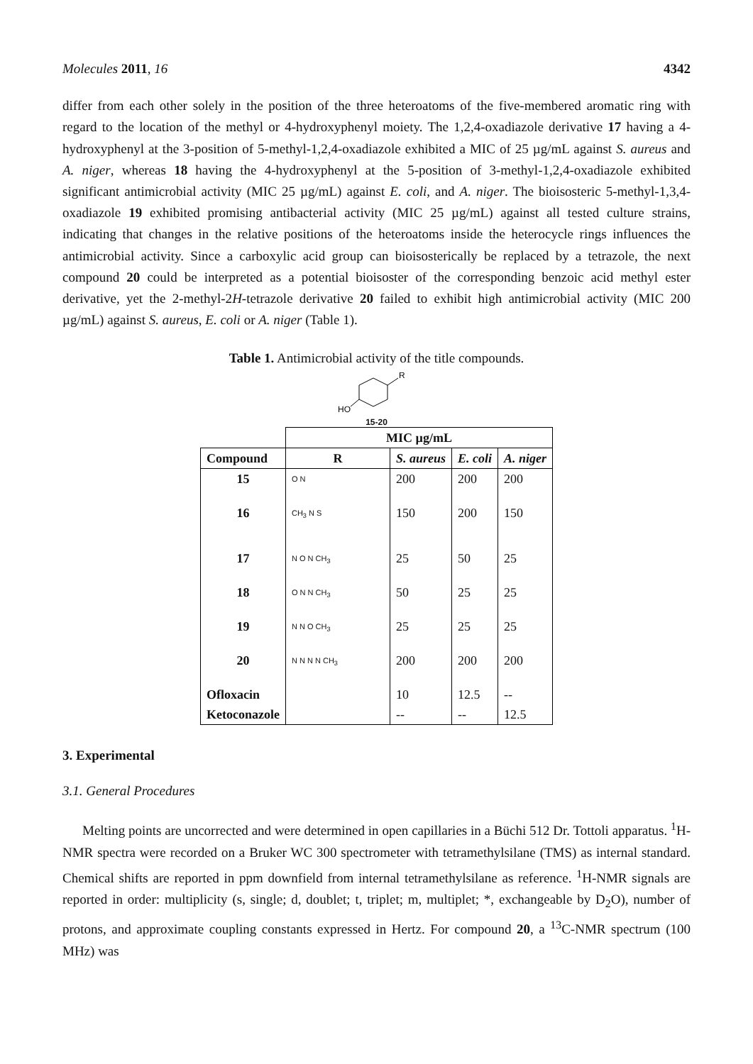Molecules 2011, 16 4342
differ from each other solely in the position of the three heteroatoms of the five-membered aromatic ring with regard to the location of the methyl or 4-hydroxyphenyl moiety. The 1,2,4-oxadiazole derivative 17 having a 4-hydroxyphenyl at the 3-position of 5-methyl-1,2,4-oxadiazole exhibited a MIC of 25 µg/mL against S. aureus and A. niger, whereas 18 having the 4-hydroxyphenyl at the 5-position of 3-methyl-1,2,4-oxadiazole exhibited significant antimicrobial activity (MIC 25 µg/mL) against E. coli, and A. niger. The bioisosteric 5-methyl-1,3,4-oxadiazole 19 exhibited promising antibacterial activity (MIC 25 µg/mL) against all tested culture strains, indicating that changes in the relative positions of the heteroatoms inside the heterocycle rings influences the antimicrobial activity. Since a carboxylic acid group can bioisosterically be replaced by a tetrazole, the next compound 20 could be interpreted as a potential bioisoster of the corresponding benzoic acid methyl ester derivative, yet the 2-methyl-2H-tetrazole derivative 20 failed to exhibit high antimicrobial activity (MIC 200 µg/mL) against S. aureus, E. coli or A. niger (Table 1).
Table 1. Antimicrobial activity of the title compounds.
R
HO
15-20
| | MIC µg/mL | | | |
| Compound | R | S. aureus | E. coli | A. niger |
| 15 | O N | 200 | 200 | 200 |
| 16 | CH<sub>3</sub> N S | 150 | 200 | 150 |
| 17 | N O N CH<sub>3</sub> | 25 | 50 | 25 |
| 18 | O N N CH<sub>3</sub> | 50 | 25 | 25 |
| 19 | N N O CH<sub>3</sub> | 25 | 25 | 25 |
| 20 | N N N N CH<sub>3</sub> | 200 | 200 | 200 |
| Ofloxacin | | 10 | 12.5 | -- |
| Ketoconazole | | -- | -- | 12.5 |
3. Experimental
3.1. General Procedures
Melting points are uncorrected and were determined in open capillaries in a Büchi 512 Dr. Tottoli apparatus. <sup>1</sup>H-NMR spectra were recorded on a Bruker WC 300 spectrometer with tetramethylsilane (TMS) as internal standard. Chemical shifts are reported in ppm downfield from internal tetramethylsilane as reference. <sup>1</sup>H-NMR signals are reported in order: multiplicity (s, single; d, doublet; t, triplet; m, multiplet; *, exchangeable by D<sub>2</sub>O), number of protons, and approximate coupling constants expressed in Hertz. For compound 20, a <sup>13</sup>C-NMR spectrum (100 MHz) was